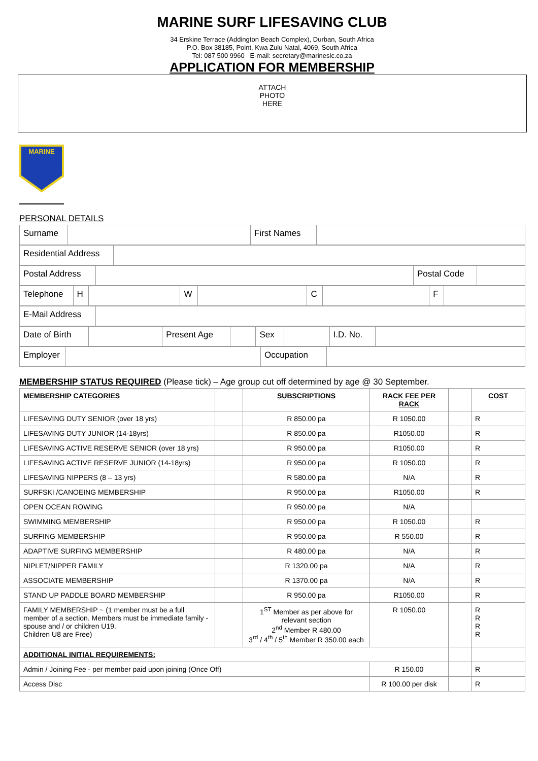MARINE SURF LIFESAVING CLUB
34 Erskine Terrace (Addington Beach Complex), Durban, South Africa
P.O. Box 38185, Point, Kwa Zulu Natal, 4069, South Africa
Tel: 087 500 9960 E-mail: secretary@marineslc.co.za
APPLICATION FOR MEMBERSHIP
ATTACH
PHOTO
HERE
MARINE
PERSONAL DETAILS
| Surname | | First Names | |
| Residential Address | |
| Postal Address | | Postal Code | |
| Telephone | H | | W | | C | | F | |
| E-Mail Address | |
| Date of Birth | | Present Age | | Sex | | I.D. No. | |
| Employer | | Occupation | |
MEMBERSHIP STATUS REQUIRED (Please tick) – Age group cut off determined by age @ 30 September.
| MEMBERSHIP CATEGORIES | | SUBSCRIPTIONS | RACK FEE PER RACK | | COST |
| LIFESAVING DUTY SENIOR (over 18 yrs) | | R 850.00 pa | R 1050.00 | | R |
| LIFESAVING DUTY JUNIOR (14-18yrs) | | R 850.00 pa | R1050.00 | | R |
| LIFESAVING ACTIVE RESERVE SENIOR (over 18 yrs) | | R 950.00 pa | R1050.00 | | R |
| LIFESAVING ACTIVE RESERVE JUNIOR (14-18yrs) | | R 950.00 pa | R 1050.00 | | R |
| LIFESAVING NIPPERS (8 – 13 yrs) | | R 580.00 pa | N/A | | R |
| SURFSKI /CANOEING MEMBERSHIP | | R 950.00 pa | R1050.00 | | R |
| OPEN OCEAN ROWING | | R 950.00 pa | N/A | | |
| SWIMMING MEMBERSHIP | | R 950.00 pa | R 1050.00 | | R |
| SURFING MEMBERSHIP | | R 950.00 pa | R 550.00 | | R |
| ADAPTIVE SURFING MEMBERSHIP | | R 480.00 pa | N/A | | R |
| NIPLET/NIPPER FAMILY | | R 1320.00 pa | N/A | | R |
| ASSOCIATE MEMBERSHIP | | R 1370.00 pa | N/A | | R |
| STAND UP PADDLE BOARD MEMBERSHIP | | R 950.00 pa | R1050.00 | | R |
| FAMILY MEMBERSHIP ~ (1 member must be a full member of a section. Members must be immediate family - spouse and / or children U19. Children U8 are Free) | | 1<sup>ST</sup> Member as per above for relevant section 2<sup>nd</sup> Member R 480.00 3<sup>rd</sup> / 4<sup>th</sup> / 5<sup>th</sup> Member R 350.00 each | R 1050.00 | | R R R R |
| ADDITIONAL INITIAL REQUIREMENTS: | | | | | |
| Admin / Joining Fee - per member paid upon joining (Once Off) | | | R 150.00 | | R |
| Access Disc | | | R 100.00 per disk | | R |